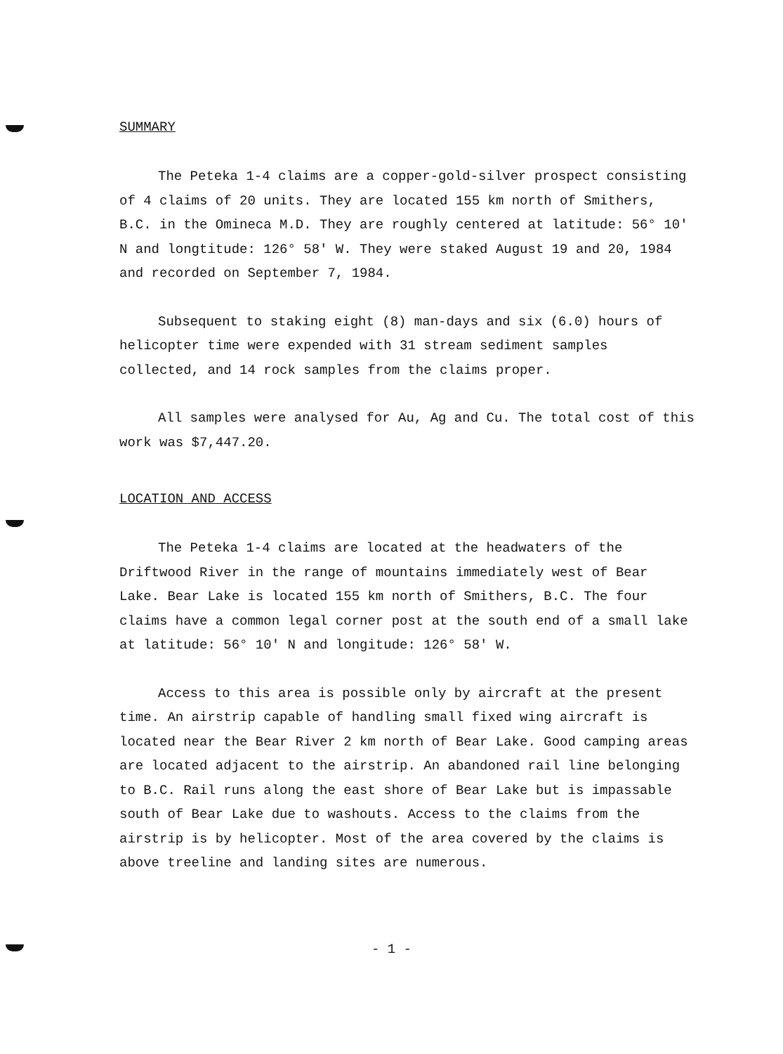SUMMARY
The Peteka 1-4 claims are a copper-gold-silver prospect consisting of 4 claims of 20 units. They are located 155 km north of Smithers, B.C. in the Omineca M.D. They are roughly centered at latitude: 56° 10' N and longtitude: 126° 58' W. They were staked August 19 and 20, 1984 and recorded on September 7, 1984.
Subsequent to staking eight (8) man-days and six (6.0) hours of helicopter time were expended with 31 stream sediment samples collected, and 14 rock samples from the claims proper.
All samples were analysed for Au, Ag and Cu. The total cost of this work was $7,447.20.
LOCATION AND ACCESS
The Peteka 1-4 claims are located at the headwaters of the Driftwood River in the range of mountains immediately west of Bear Lake. Bear Lake is located 155 km north of Smithers, B.C. The four claims have a common legal corner post at the south end of a small lake at latitude: 56° 10' N and longitude: 126° 58' W.
Access to this area is possible only by aircraft at the present time. An airstrip capable of handling small fixed wing aircraft is located near the Bear River 2 km north of Bear Lake. Good camping areas are located adjacent to the airstrip. An abandoned rail line belonging to B.C. Rail runs along the east shore of Bear Lake but is impassable south of Bear Lake due to washouts. Access to the claims from the airstrip is by helicopter. Most of the area covered by the claims is above treeline and landing sites are numerous.
- 1 -